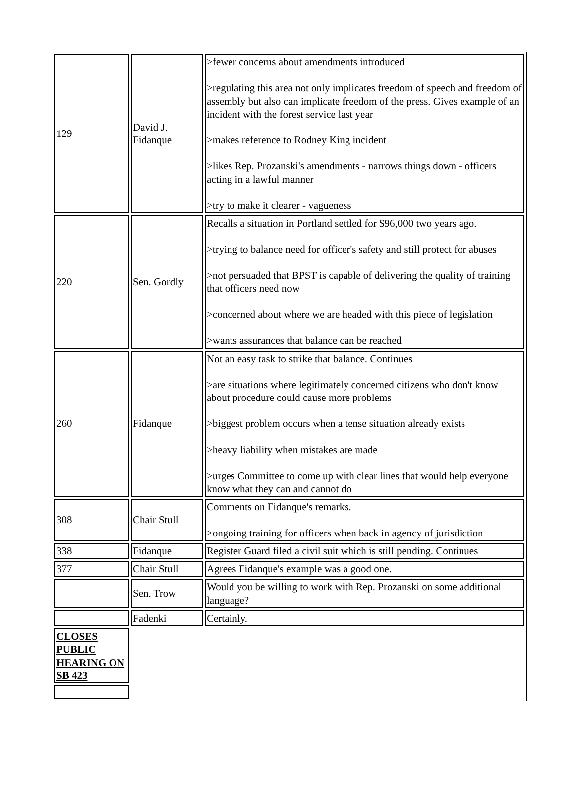| 129 | David J. Fidanque | >fewer concerns about amendments introduced >regulating this area not only implicates freedom of speech and freedom of assembly but also can implicate freedom of the press. Gives example of an incident with the forest service last year >makes reference to Rodney King incident >likes Rep. Prozanski's amendments - narrows things down - officers acting in a lawful manner >try to make it clearer - vagueness |
| 220 | Sen. Gordly | Recalls a situation in Portland settled for $96,000 two years ago. >trying to balance need for officer's safety and still protect for abuses >not persuaded that BPST is capable of delivering the quality of training that officers need now >concerned about where we are headed with this piece of legislation >wants assurances that balance can be reached |
| 260 | Fidanque | Not an easy task to strike that balance. Continues >are situations where legitimately concerned citizens who don't know about procedure could cause more problems >biggest problem occurs when a tense situation already exists >heavy liability when mistakes are made >urges Committee to come up with clear lines that would help everyone know what they can and cannot do |
| 308 | Chair Stull | Comments on Fidanque's remarks. >ongoing training for officers when back in agency of jurisdiction |
| 338 | Fidanque | Register Guard filed a civil suit which is still pending. Continues |
| 377 | Chair Stull | Agrees Fidanque's example was a good one. |
| | Sen. Trow | Would you be willing to work with Rep. Prozanski on some additional language? |
| | Fadenki | Certainly. |
| CLOSES PUBLIC HEARING ON SB 423 | | |